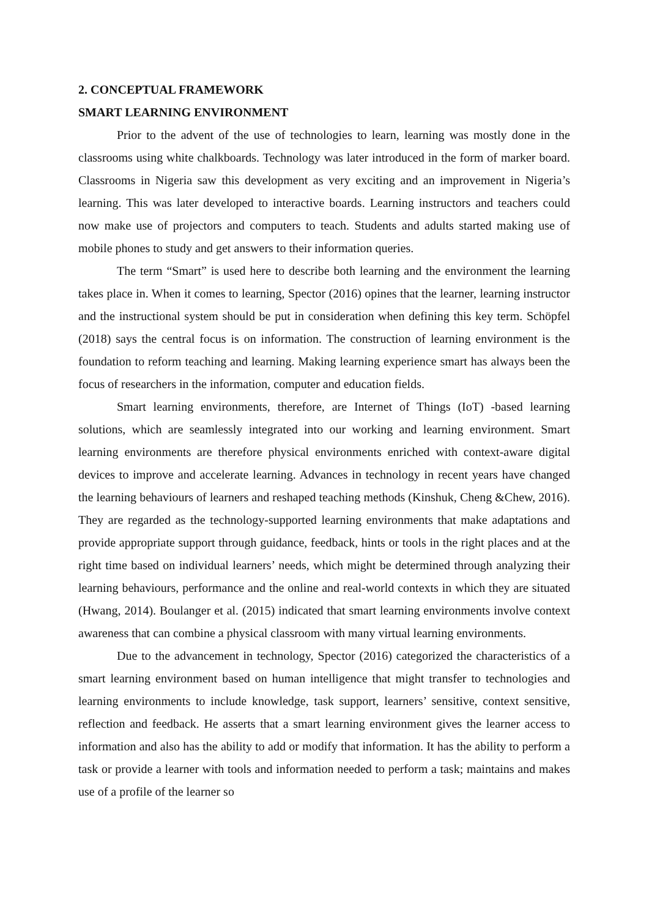2. CONCEPTUAL FRAMEWORK
SMART LEARNING ENVIRONMENT
Prior to the advent of the use of technologies to learn, learning was mostly done in the classrooms using white chalkboards. Technology was later introduced in the form of marker board. Classrooms in Nigeria saw this development as very exciting and an improvement in Nigeria’s learning. This was later developed to interactive boards. Learning instructors and teachers could now make use of projectors and computers to teach. Students and adults started making use of mobile phones to study and get answers to their information queries.
The term “Smart” is used here to describe both learning and the environment the learning takes place in. When it comes to learning, Spector (2016) opines that the learner, learning instructor and the instructional system should be put in consideration when defining this key term. Schöpfel (2018) says the central focus is on information. The construction of learning environment is the foundation to reform teaching and learning. Making learning experience smart has always been the focus of researchers in the information, computer and education fields.
Smart learning environments, therefore, are Internet of Things (IoT) -based learning solutions, which are seamlessly integrated into our working and learning environment. Smart learning environments are therefore physical environments enriched with context-aware digital devices to improve and accelerate learning. Advances in technology in recent years have changed the learning behaviours of learners and reshaped teaching methods (Kinshuk, Cheng &Chew, 2016). They are regarded as the technology-supported learning environments that make adaptations and provide appropriate support through guidance, feedback, hints or tools in the right places and at the right time based on individual learners’ needs, which might be determined through analyzing their learning behaviours, performance and the online and real-world contexts in which they are situated (Hwang, 2014). Boulanger et al. (2015) indicated that smart learning environments involve context awareness that can combine a physical classroom with many virtual learning environments.
Due to the advancement in technology, Spector (2016) categorized the characteristics of a smart learning environment based on human intelligence that might transfer to technologies and learning environments to include knowledge, task support, learners’ sensitive, context sensitive, reflection and feedback. He asserts that a smart learning environment gives the learner access to information and also has the ability to add or modify that information. It has the ability to perform a task or provide a learner with tools and information needed to perform a task; maintains and makes use of a profile of the learner so